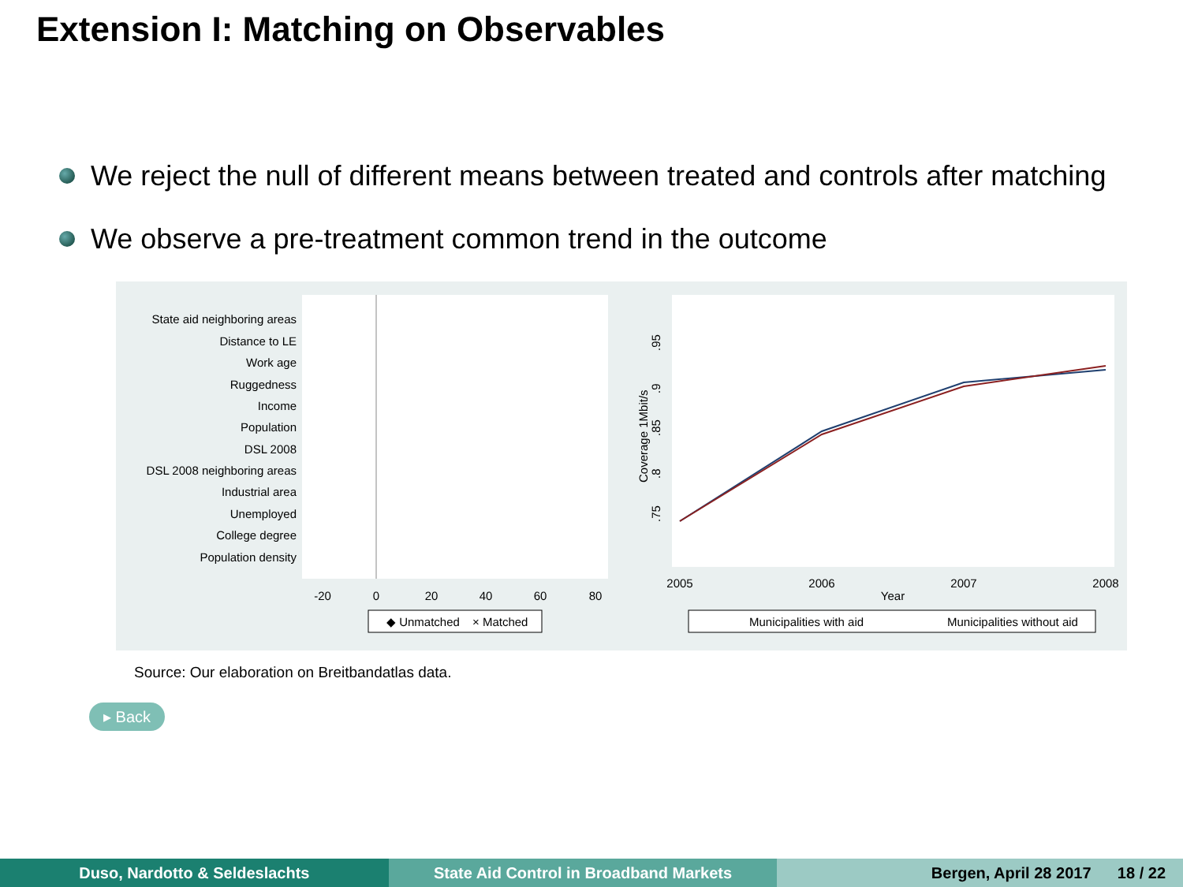Extension I: Matching on Observables
We reject the null of different means between treated and controls after matching
We observe a pre-treatment common trend in the outcome
State aid neighboring areas
Distance to LE
Work age
Ruggedness
Income
Population
DSL 2008
DSL 2008 neighboring areas
Industrial area
Unemployed
College degree
Population density
-20
0
20
40
60
80
◆ Unmatched
× Matched
2005
2006
2007
2008
Year
Coverage 1Mbit/s
.75
.8
.85
.9
.95
Municipalities with aid
Municipalities without aid
Source: Our elaboration on Breitbandatlas data.
▸ Back
Duso, Nardotto & Seldeslachts State Aid Control in Broadband Markets
Bergen, April 28 2017 18 / 22